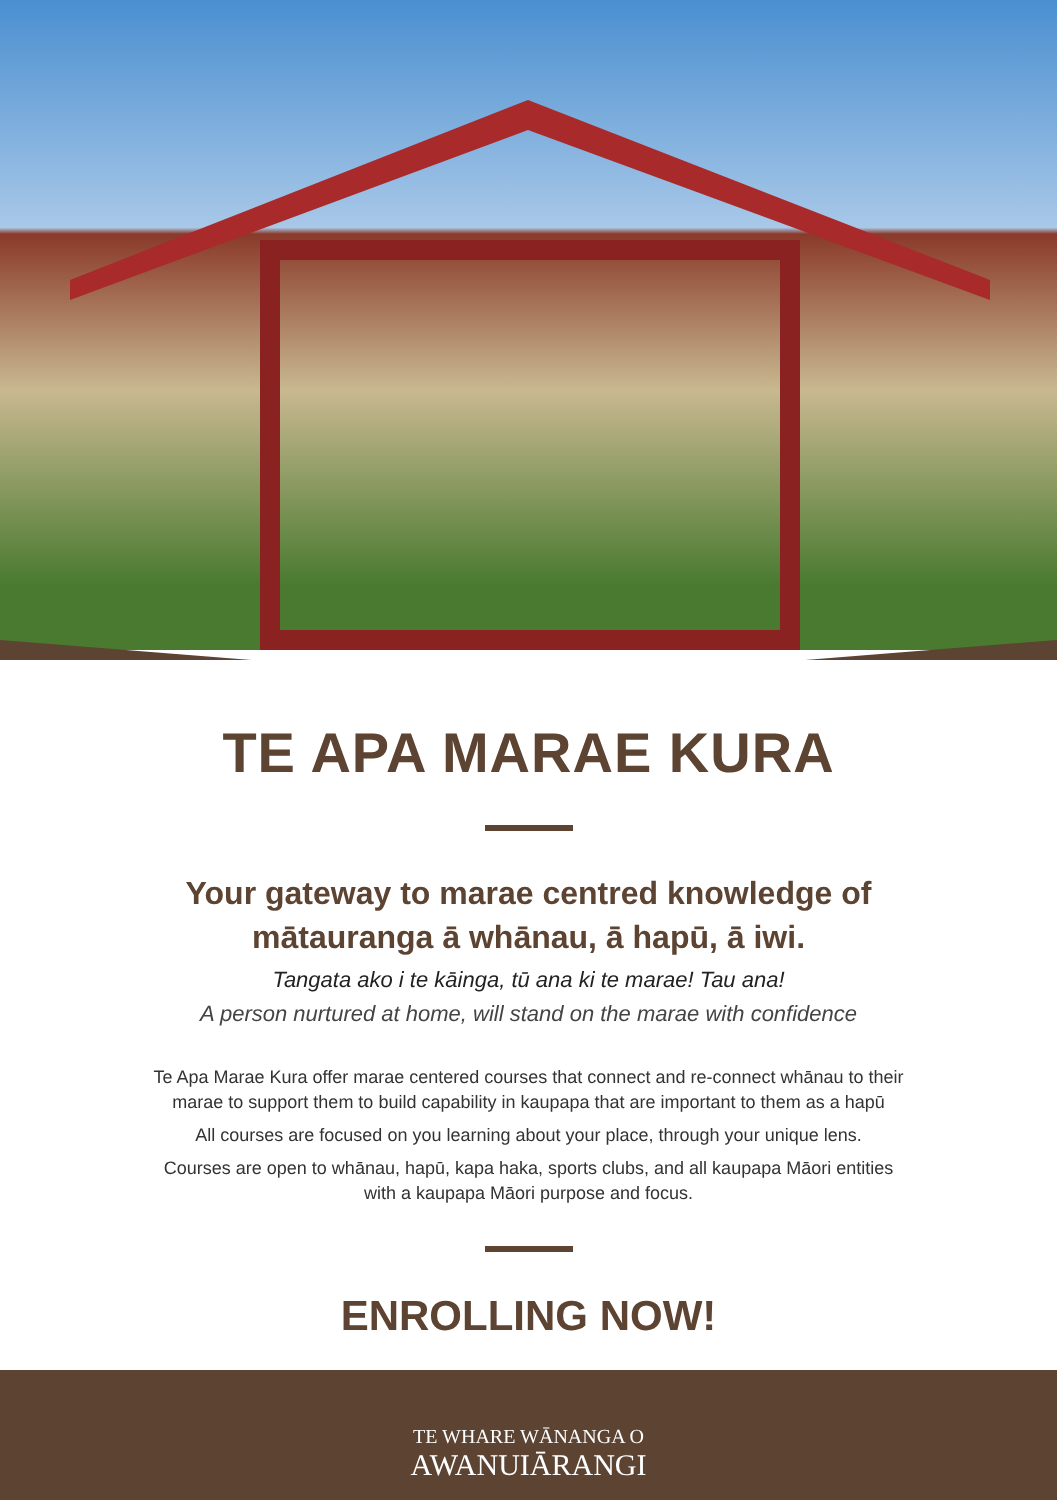TE APA MARAE KURA
Your gateway to marae centred knowledge of
mātauranga ā whānau, ā hapū, ā iwi.
Tangata ako i te kāinga, tū ana ki te marae! Tau ana!
A person nurtured at home, will stand on the marae with confidence
Te Apa Marae Kura offer marae centered courses that connect and re-connect whānau to their
marae to support them to build capability in kaupapa that are important to them as a hapū
All courses are focused on you learning about your place, through your unique lens.
Courses are open to whānau, hapū, kapa haka, sports clubs, and all kaupapa Māori entities
with a kaupapa Māori purpose and focus.
ENROLLING NOW!
TE WHARE WĀNANGA O
AWANUIĀRANGI